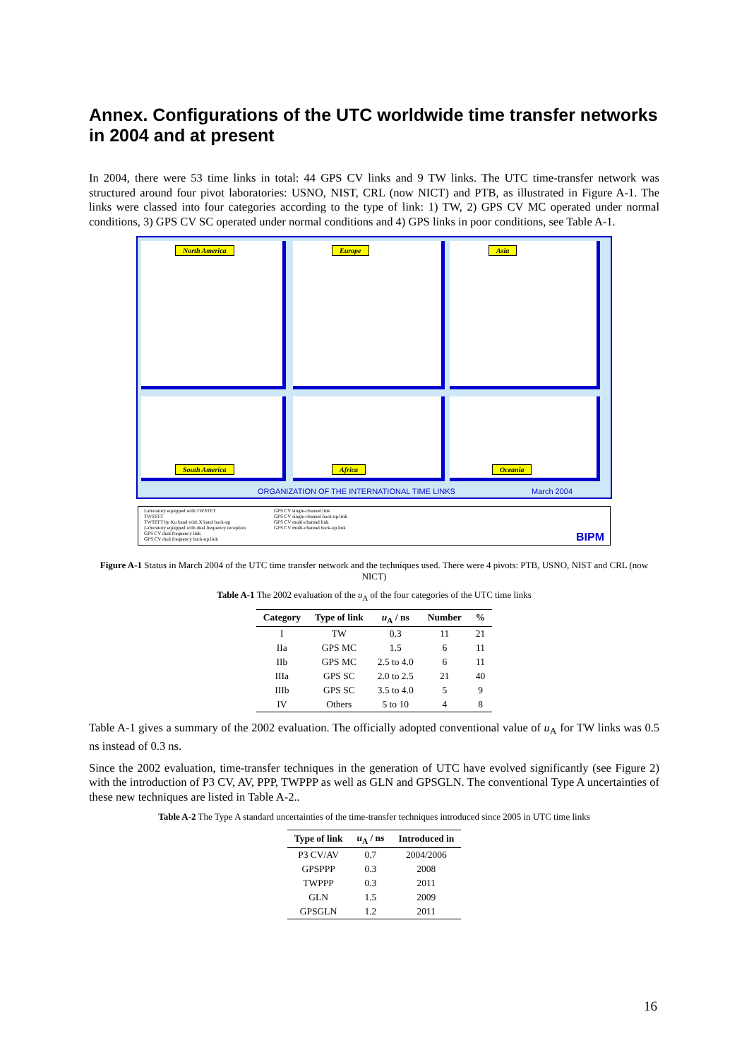Annex. Configurations of the UTC worldwide time transfer networks in 2004 and at present
In 2004, there were 53 time links in total: 44 GPS CV links and 9 TW links. The UTC time-transfer network was structured around four pivot laboratories: USNO, NIST, CRL (now NICT) and PTB, as illustrated in Figure A-1. The links were classed into four categories according to the type of link: 1) TW, 2) GPS CV MC operated under normal conditions, 3) GPS CV SC operated under normal conditions and 4) GPS links in poor conditions, see Table A-1.
North America Europe Asia
South America Africa Oceania
ORGANIZATION OF THE INTERNATIONAL TIME LINKS
March 2004
Laboratory equipped with TWSTFT
TWSTFT
TWSTFT by Ku band with X band back-up
Laboratory equipped with dual frequency reception
GPS CV dual frequency link
GPS CV dual frequency back-up link
GPS CV single-channel link
GPS CV single-channel back-up link
GPS CV multi-channel link
GPS CV multi-channel back-up link
BIPM
Figure A-1 Status in March 2004 of the UTC time transfer network and the techniques used. There were 4 pivots: PTB, USNO, NIST and CRL (now NICT)
Table A-1 The 2002 evaluation of the u<sub>A</sub> of the four categories of the UTC time links
| Category | Type of link | u<sub>A</sub> / ns | Number | % |
| --- | --- | --- | --- | --- |
| I | TW | 0.3 | 11 | 21 |
| IIa | GPS MC | 1.5 | 6 | 11 |
| IIb | GPS MC | 2.5 to 4.0 | 6 | 11 |
| IIIa | GPS SC | 2.0 to 2.5 | 21 | 40 |
| IIIb | GPS SC | 3.5 to 4.0 | 5 | 9 |
| IV | Others | 5 to 10 | 4 | 8 |
Table A-1 gives a summary of the 2002 evaluation. The officially adopted conventional value of u<sub>A</sub> for TW links was 0.5 ns instead of 0.3 ns.
Since the 2002 evaluation, time-transfer techniques in the generation of UTC have evolved significantly (see Figure 2) with the introduction of P3 CV, AV, PPP, TWPPP as well as GLN and GPSGLN. The conventional Type A uncertainties of these new techniques are listed in Table A-2..
Table A-2 The Type A standard uncertainties of the time-transfer techniques introduced since 2005 in UTC time links
| Type of link | u<sub>A</sub> / ns | Introduced in |
| --- | --- | --- |
| P3 CV/AV | 0.7 | 2004/2006 |
| GPSPPP | 0.3 | 2008 |
| TWPPP | 0.3 | 2011 |
| GLN | 1.5 | 2009 |
| GPSGLN | 1.2 | 2011 |
16